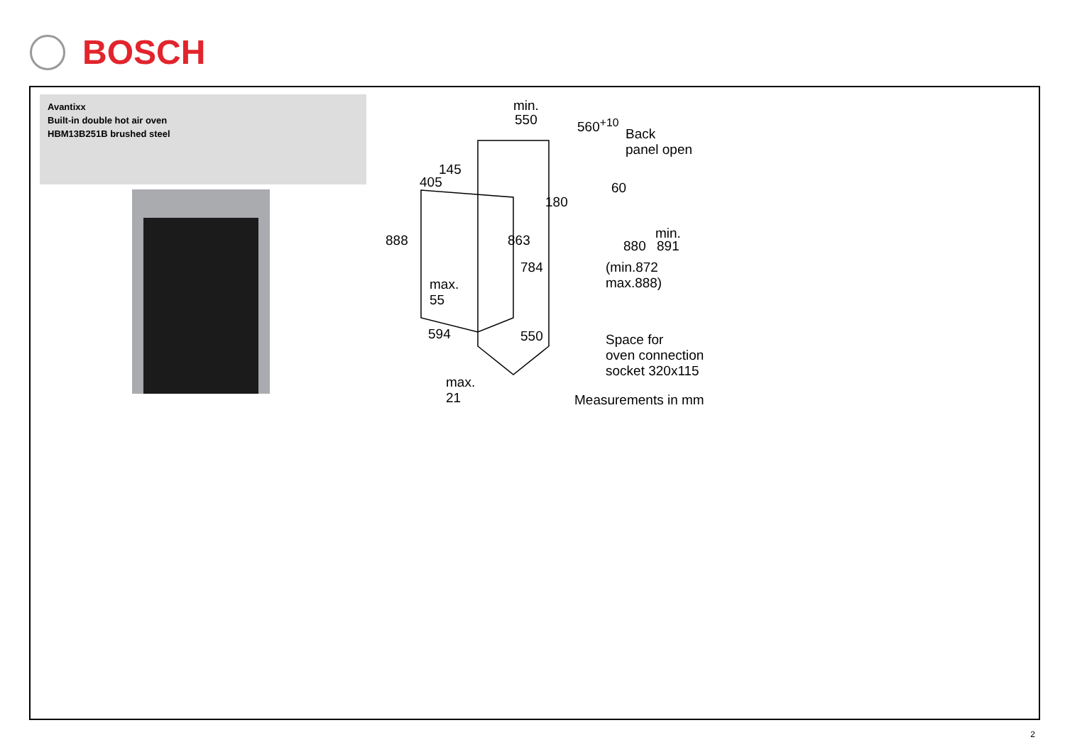BOSCH
Avantixx
Built-in double hot air oven
HBM13B251B brushed steel
min.
550 560<sup>+10</sup>
Back
panel open
145
405 60
180
888 863 min.
880 891
784 (min.872
max.888) max.
55
594 550 Space for
oven connection
socket 320x115
max.
21 Measurements in mm
2